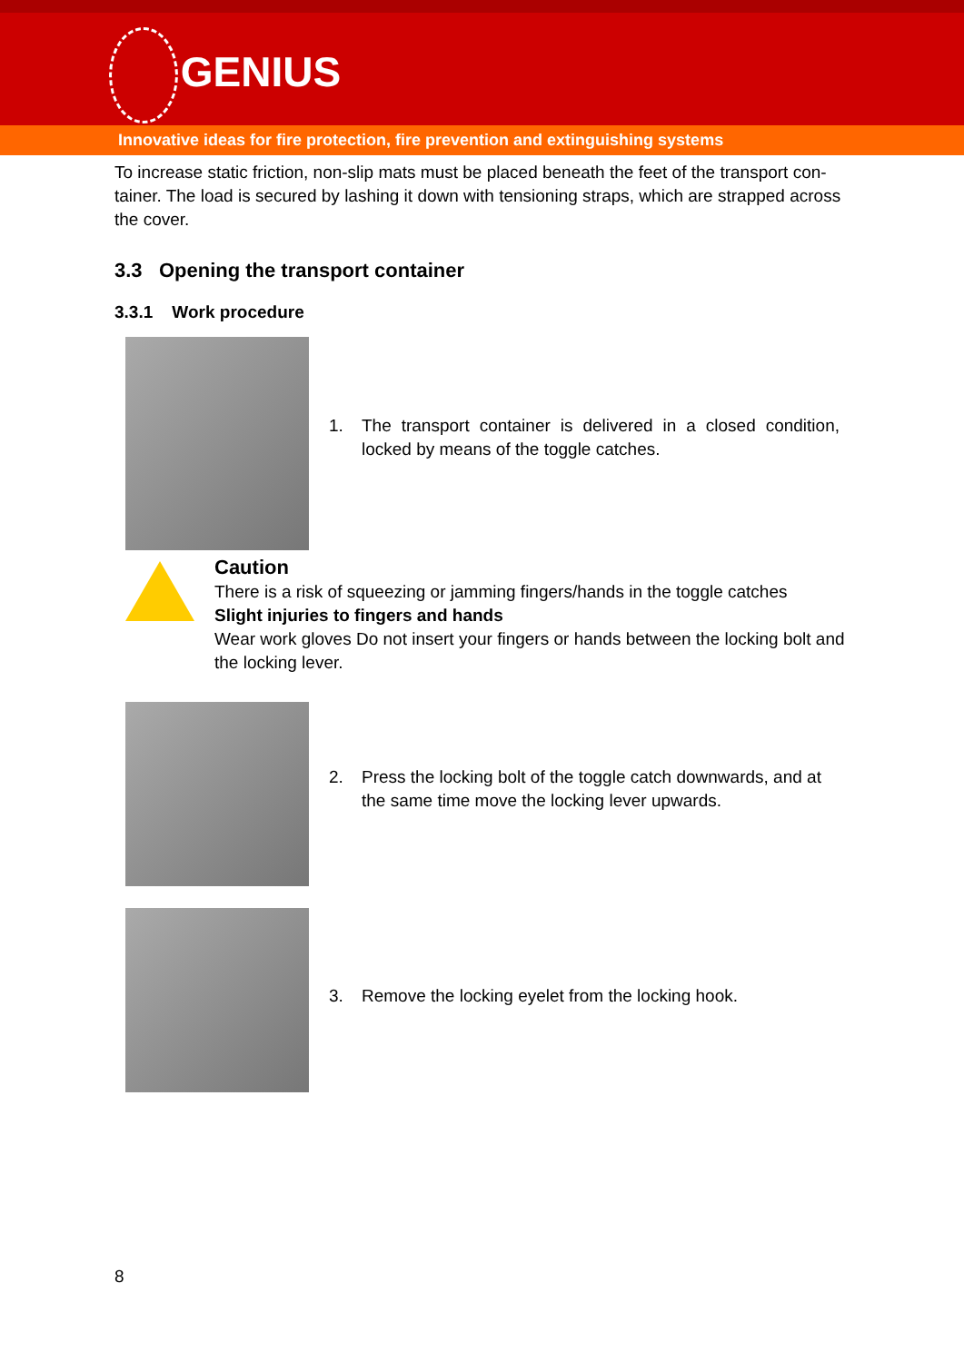GENIUS
Innovative ideas for fire protection, fire prevention and extinguishing systems
To increase static friction, non-slip mats must be placed beneath the feet of the transport con-tainer. The load is secured by lashing it down with tensioning straps, which are strapped across the cover.
3.3 Opening the transport container
3.3.1 Work procedure
1. The transport container is delivered in a closed condition, locked by means of the toggle catches.
Caution
There is a risk of squeezing or jamming fingers/hands in the toggle catches
Slight injuries to fingers and hands
Wear work gloves Do not insert your fingers or hands between the locking bolt and the locking lever.
2. Press the locking bolt of the toggle catch downwards, and at the same time move the locking lever upwards.
3. Remove the locking eyelet from the locking hook.
8